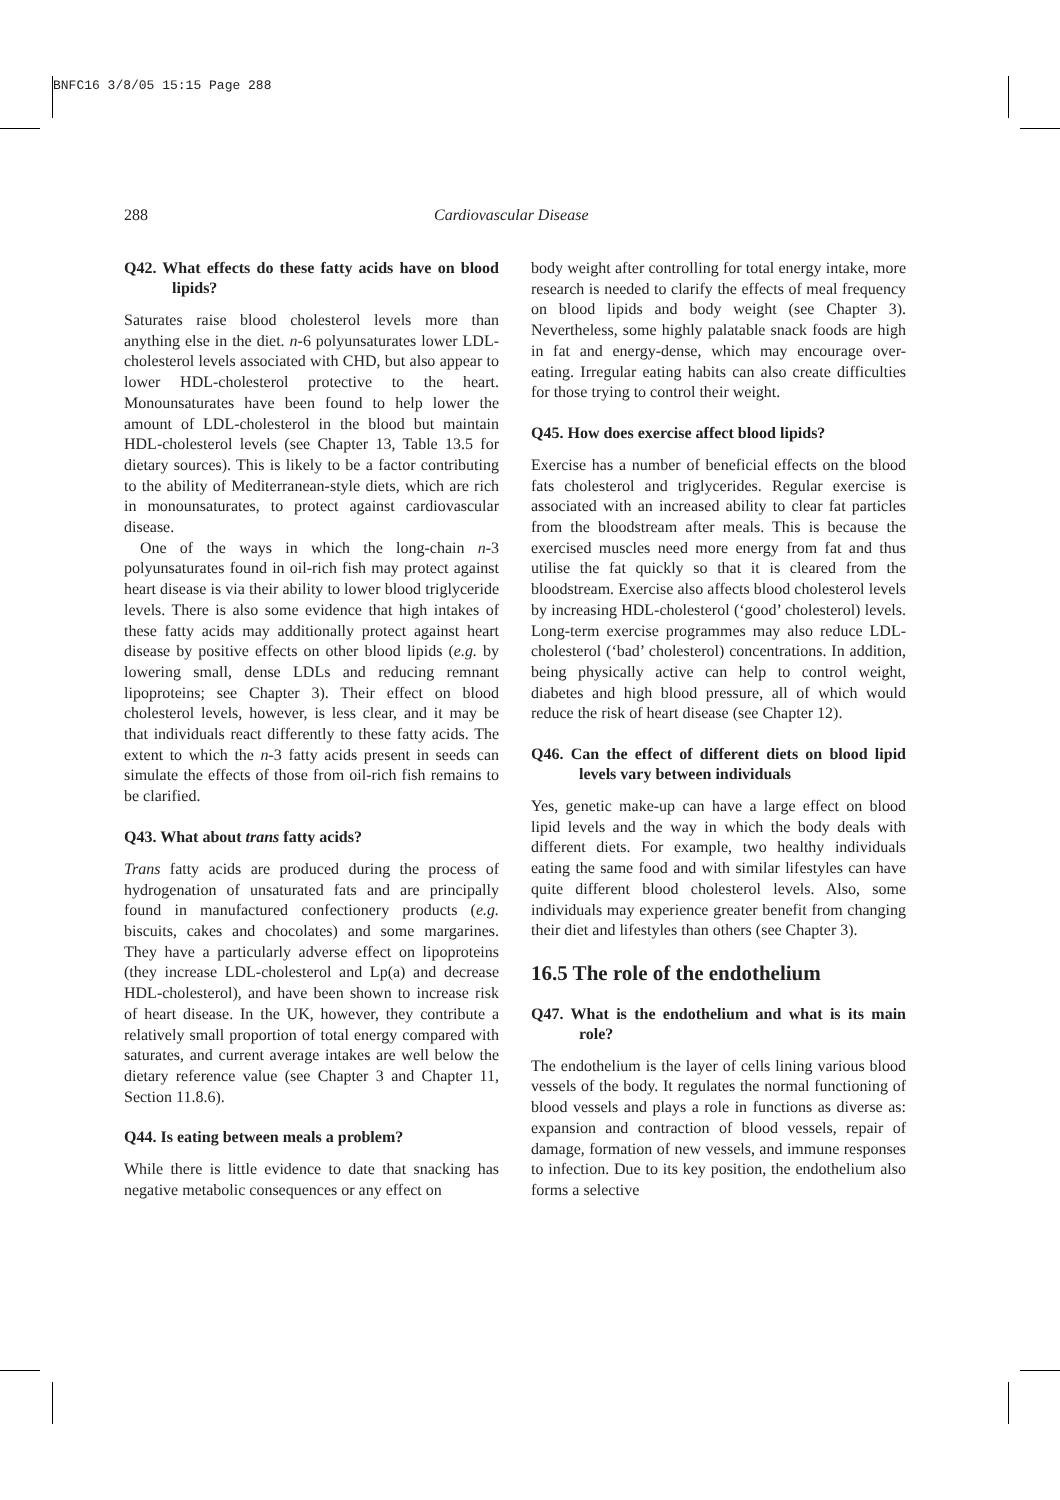BNFC16 3/8/05 15:15 Page 288
288 Cardiovascular Disease
Q42. What effects do these fatty acids have on blood lipids?
Saturates raise blood cholesterol levels more than anything else in the diet. n-6 polyunsaturates lower LDL-cholesterol levels associated with CHD, but also appear to lower HDL-cholesterol protective to the heart. Monounsaturates have been found to help lower the amount of LDL-cholesterol in the blood but maintain HDL-cholesterol levels (see Chapter 13, Table 13.5 for dietary sources). This is likely to be a factor contributing to the ability of Mediterranean-style diets, which are rich in monounsaturates, to protect against cardiovascular disease.
One of the ways in which the long-chain n-3 polyunsaturates found in oil-rich fish may protect against heart disease is via their ability to lower blood triglyceride levels. There is also some evidence that high intakes of these fatty acids may additionally protect against heart disease by positive effects on other blood lipids (e.g. by lowering small, dense LDLs and reducing remnant lipoproteins; see Chapter 3). Their effect on blood cholesterol levels, however, is less clear, and it may be that individuals react differently to these fatty acids. The extent to which the n-3 fatty acids present in seeds can simulate the effects of those from oil-rich fish remains to be clarified.
Q43. What about trans fatty acids?
Trans fatty acids are produced during the process of hydrogenation of unsaturated fats and are principally found in manufactured confectionery products (e.g. biscuits, cakes and chocolates) and some margarines. They have a particularly adverse effect on lipoproteins (they increase LDL-cholesterol and Lp(a) and decrease HDL-cholesterol), and have been shown to increase risk of heart disease. In the UK, however, they contribute a relatively small proportion of total energy compared with saturates, and current average intakes are well below the dietary reference value (see Chapter 3 and Chapter 11, Section 11.8.6).
Q44. Is eating between meals a problem?
While there is little evidence to date that snacking has negative metabolic consequences or any effect on
body weight after controlling for total energy intake, more research is needed to clarify the effects of meal frequency on blood lipids and body weight (see Chapter 3). Nevertheless, some highly palatable snack foods are high in fat and energy-dense, which may encourage over-eating. Irregular eating habits can also create difficulties for those trying to control their weight.
Q45. How does exercise affect blood lipids?
Exercise has a number of beneficial effects on the blood fats cholesterol and triglycerides. Regular exercise is associated with an increased ability to clear fat particles from the bloodstream after meals. This is because the exercised muscles need more energy from fat and thus utilise the fat quickly so that it is cleared from the bloodstream. Exercise also affects blood cholesterol levels by increasing HDL-cholesterol (‘good’ cholesterol) levels. Long-term exercise programmes may also reduce LDL-cholesterol (‘bad’ cholesterol) concentrations. In addition, being physically active can help to control weight, diabetes and high blood pressure, all of which would reduce the risk of heart disease (see Chapter 12).
Q46. Can the effect of different diets on blood lipid levels vary between individuals
Yes, genetic make-up can have a large effect on blood lipid levels and the way in which the body deals with different diets. For example, two healthy individuals eating the same food and with similar lifestyles can have quite different blood cholesterol levels. Also, some individuals may experience greater benefit from changing their diet and lifestyles than others (see Chapter 3).
16.5 The role of the endothelium
Q47. What is the endothelium and what is its main role?
The endothelium is the layer of cells lining various blood vessels of the body. It regulates the normal functioning of blood vessels and plays a role in functions as diverse as: expansion and contraction of blood vessels, repair of damage, formation of new vessels, and immune responses to infection. Due to its key position, the endothelium also forms a selective